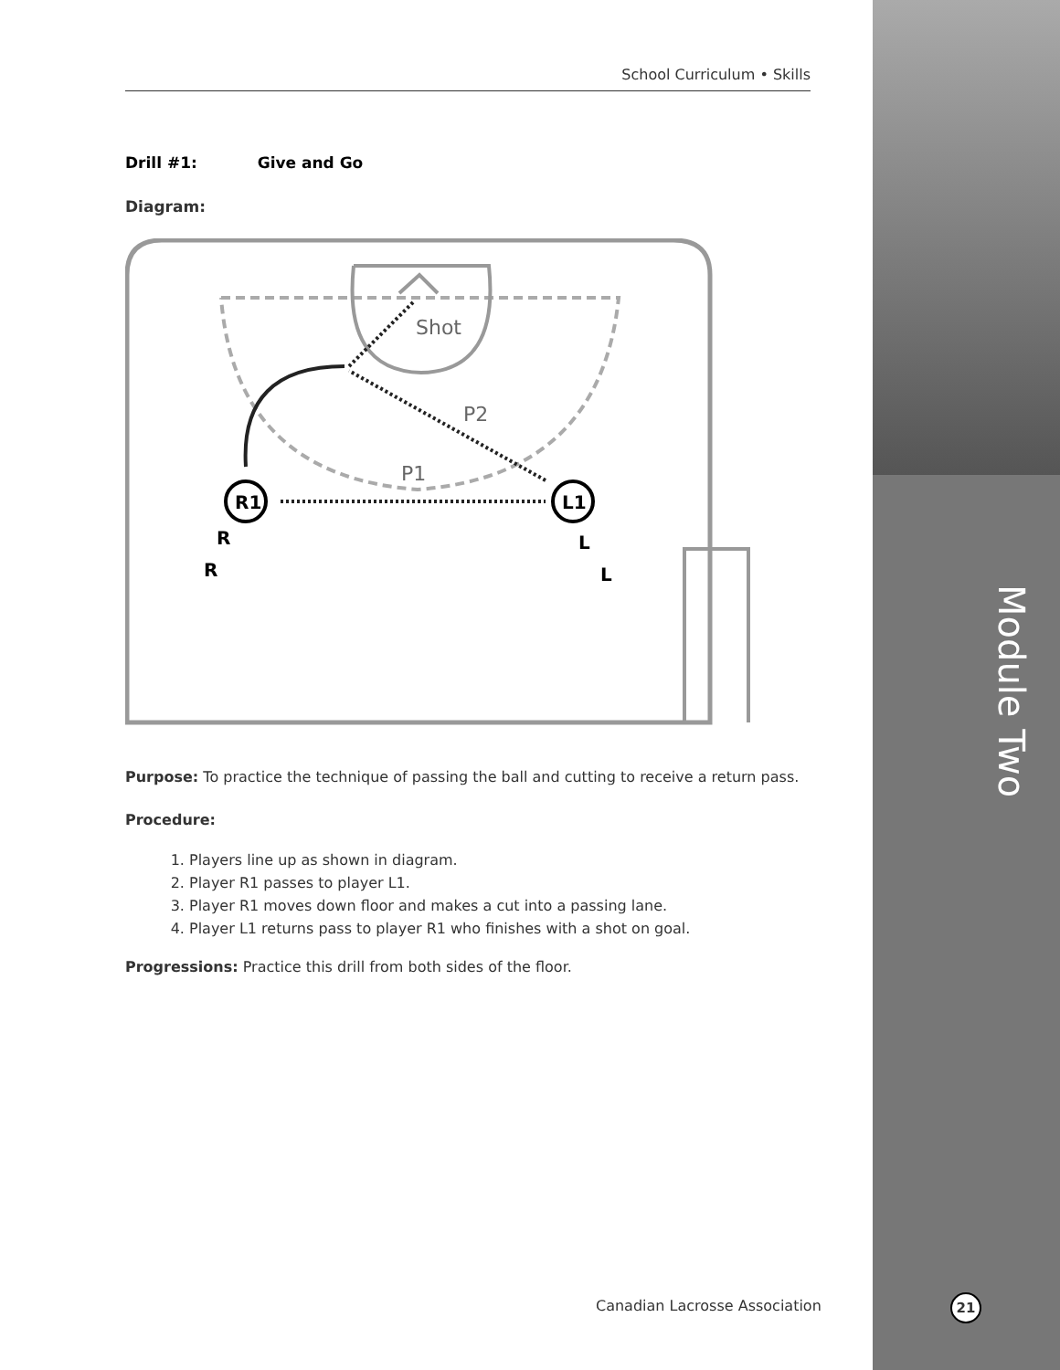Module Two
School Curriculum • Skills
Drill #1: Give and Go
Diagram:
R1
L1
Shot
P2
P1
R
R
L
L
Purpose: To practice the technique of passing the ball and cutting to receive a return pass.
Procedure:
1. Players line up as shown in diagram.
2. Player R1 passes to player L1.
3. Player R1 moves down floor and makes a cut into a passing lane.
4. Player L1 returns pass to player R1 who finishes with a shot on goal.
Progressions: Practice this drill from both sides of the floor.
Canadian Lacrosse Association 21